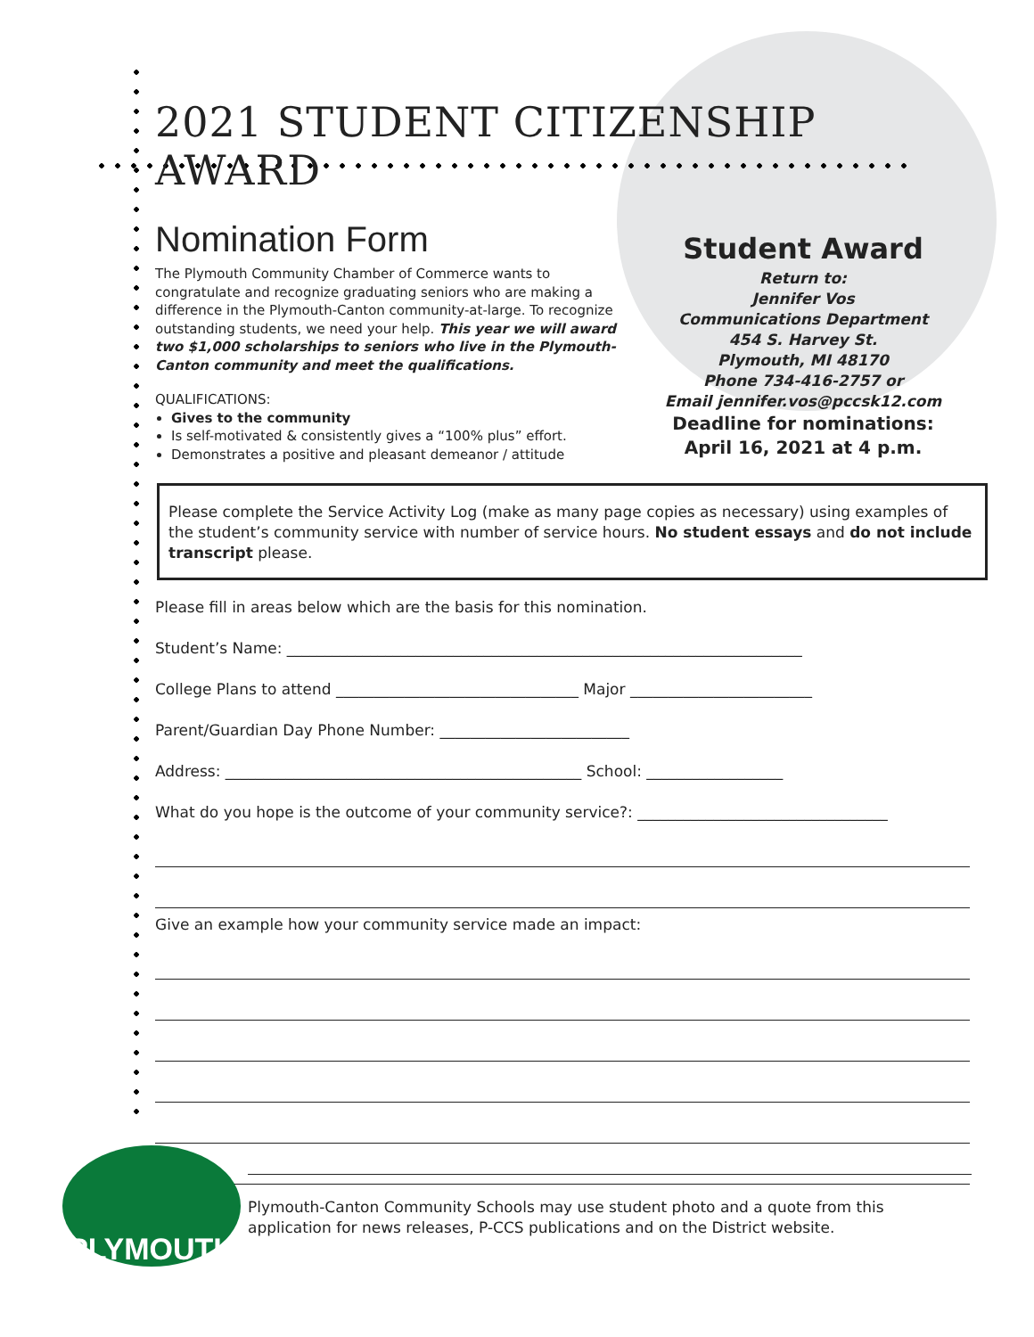2021 STUDENT CITIZENSHIP AWARD
Nomination Form
The Plymouth Community Chamber of Commerce wants to congratulate and recognize graduating seniors who are making a difference in the Plymouth-Canton community-at-large. To recognize outstanding students, we need your help. This year we will award two $1,000 scholarships to seniors who live in the Plymouth-Canton community and meet the qualifications.
QUALIFICATIONS:
Gives to the community
Is self-motivated & consistently gives a “100% plus” effort.
Demonstrates a positive and pleasant demeanor / attitude
Student Award
Return to:
Jennifer Vos
Communications Department
454 S. Harvey St.
Plymouth, MI 48170
Phone 734-416-2757 or
Email jennifer.vos@pccsk12.com
Deadline for nominations:
April 16, 2021 at 4 p.m.
Please complete the Service Activity Log (make as many page copies as necessary) using examples of the student’s community service with number of service hours. No student essays and do not include transcript please.
Please fill in areas below which are the basis for this nomination.
Student’s Name: ____________________________________________________________________
College Plans to attend ________________________________ Major ________________________
Parent/Guardian Day Phone Number: _________________________
Address: _______________________________________________ School: __________________
What do you hope is the outcome of your community service?: _________________________________
Give an example how your community service made an impact:
PLYMOUTH
Plymouth-Canton Community Schools may use student photo and a quote from this application for news releases, P-CCS publications and on the District website.